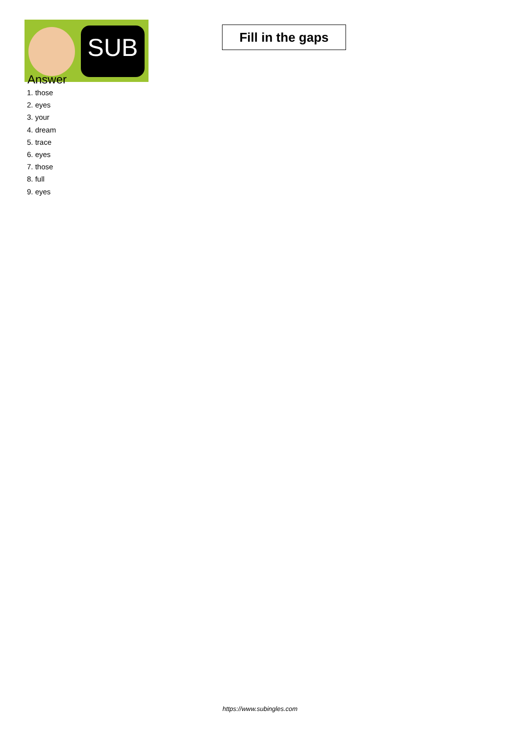SUB
Fill in the gaps
Answer
1. those
2. eyes
3. your
4. dream
5. trace
6. eyes
7. those
8. full
9. eyes
https://www.subingles.com